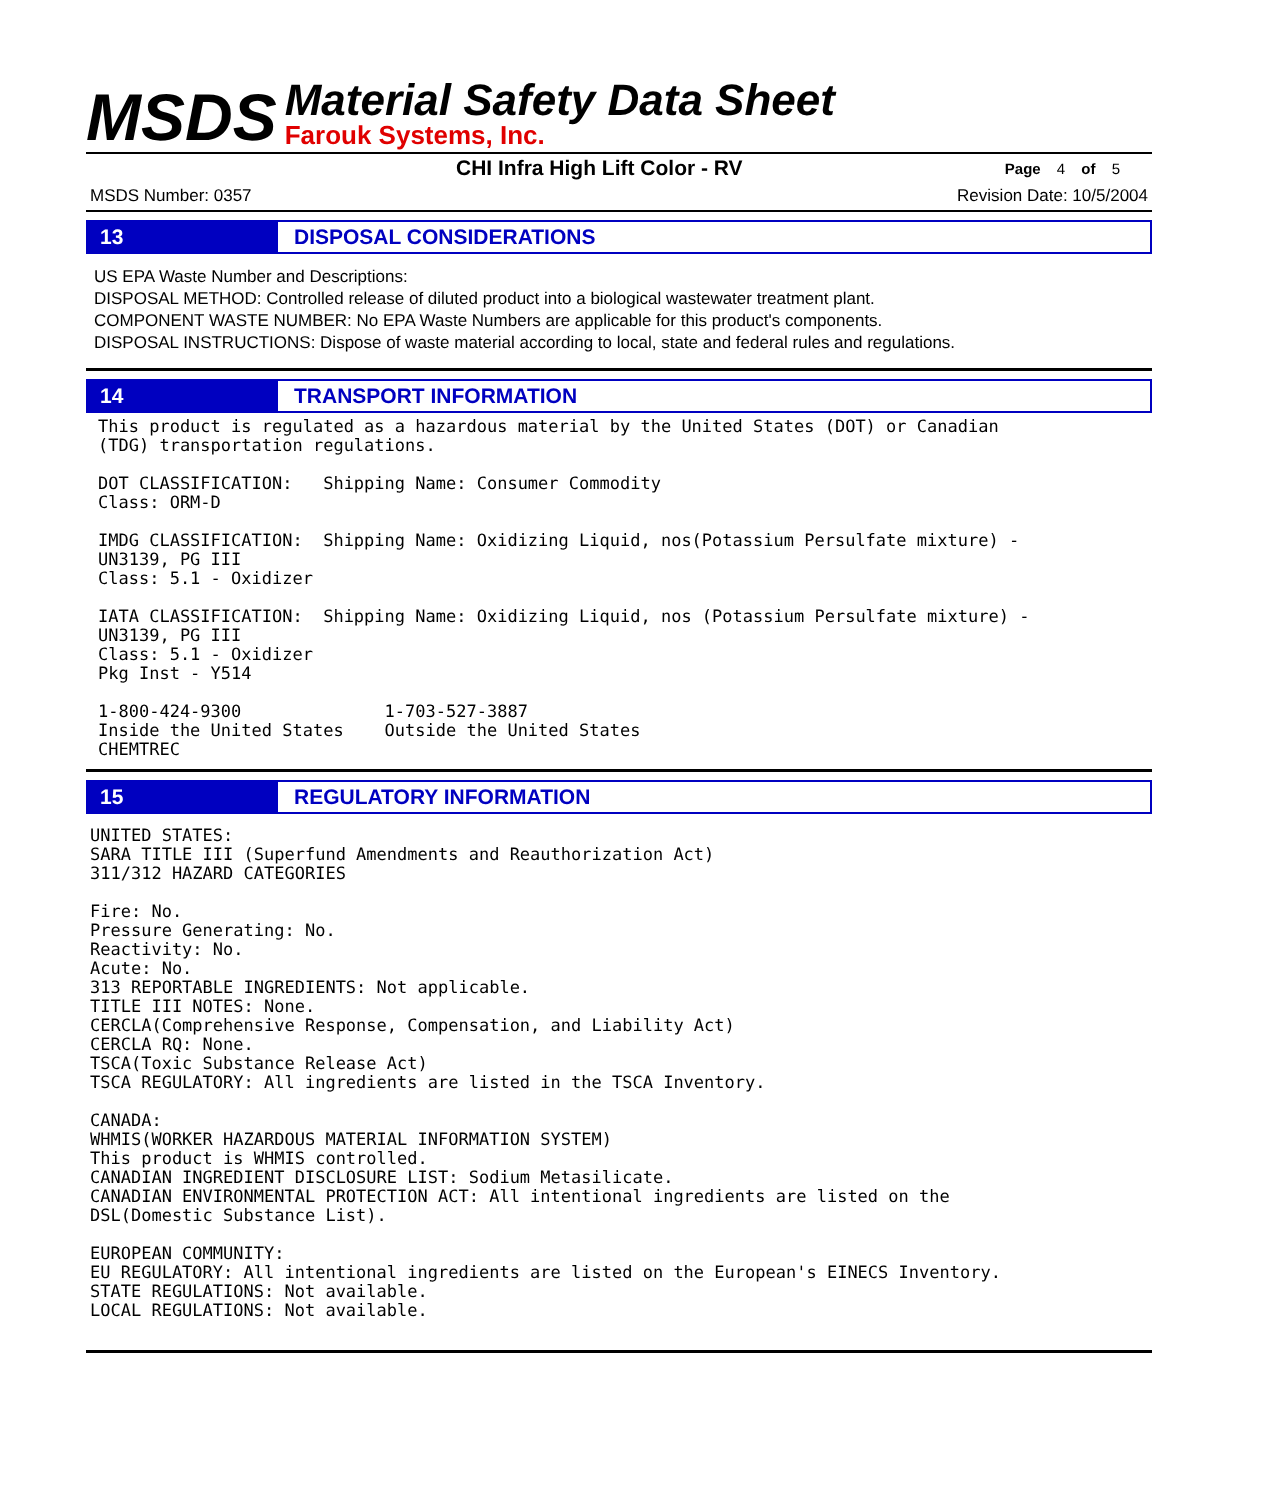MSDS
Material Safety Data Sheet
Farouk Systems, Inc.
CHI Infra High Lift Color - RV
Page 4 of 5
MSDS Number: 0357 Revision Date: 10/5/2004
13 DISPOSAL CONSIDERATIONS
US EPA Waste Number and Descriptions:
DISPOSAL METHOD: Controlled release of diluted product into a biological wastewater treatment plant.
COMPONENT WASTE NUMBER: No EPA Waste Numbers are applicable for this product's components.
DISPOSAL INSTRUCTIONS: Dispose of waste material according to local, state and federal rules and regulations.
14 TRANSPORT INFORMATION
This product is regulated as a hazardous material by the United States (DOT) or Canadian
(TDG) transportation regulations.

DOT CLASSIFICATION:   Shipping Name: Consumer Commodity
Class: ORM-D

IMDG CLASSIFICATION:  Shipping Name: Oxidizing Liquid, nos(Potassium Persulfate mixture) -
UN3139, PG III
Class: 5.1 - Oxidizer

IATA CLASSIFICATION:  Shipping Name: Oxidizing Liquid, nos (Potassium Persulfate mixture) -
UN3139, PG III
Class: 5.1 - Oxidizer
Pkg Inst - Y514

1-800-424-9300              1-703-527-3887
Inside the United States    Outside the United States
CHEMTREC
15 REGULATORY INFORMATION
UNITED STATES:
SARA TITLE III (Superfund Amendments and Reauthorization Act)
311/312 HAZARD CATEGORIES

Fire: No.
Pressure Generating: No.
Reactivity: No.
Acute: No.
313 REPORTABLE INGREDIENTS: Not applicable.
TITLE III NOTES: None.
CERCLA(Comprehensive Response, Compensation, and Liability Act)
CERCLA RQ: None.
TSCA(Toxic Substance Release Act)
TSCA REGULATORY: All ingredients are listed in the TSCA Inventory.

CANADA:
WHMIS(WORKER HAZARDOUS MATERIAL INFORMATION SYSTEM)
This product is WHMIS controlled.
CANADIAN INGREDIENT DISCLOSURE LIST: Sodium Metasilicate.
CANADIAN ENVIRONMENTAL PROTECTION ACT: All intentional ingredients are listed on the
DSL(Domestic Substance List).

EUROPEAN COMMUNITY:
EU REGULATORY: All intentional ingredients are listed on the European's EINECS Inventory.
STATE REGULATIONS: Not available.
LOCAL REGULATIONS: Not available.